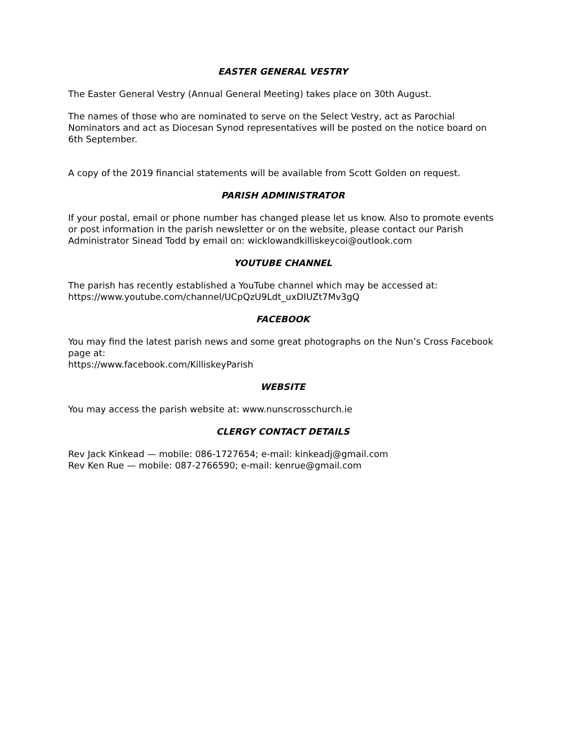EASTER GENERAL VESTRY
The Easter General Vestry (Annual General Meeting) takes place on 30th August.
The names of those who are nominated to serve on the Select Vestry, act as Parochial Nominators and act as Diocesan Synod representatives will be posted on the notice board on 6th September.
A copy of the 2019 financial statements will be available from Scott Golden on request.
PARISH ADMINISTRATOR
If your postal, email or phone number has changed please let us know. Also to promote events or post information in the parish newsletter or on the website, please contact our Parish Administrator Sinead Todd by email on: wicklowandkilliskeycoi@outlook.com
YOUTUBE CHANNEL
The parish has recently established a YouTube channel which may be accessed at:
https://www.youtube.com/channel/UCpQzU9Ldt_uxDIUZt7Mv3gQ
FACEBOOK
You may find the latest parish news and some great photographs on the Nun’s Cross Facebook page at:
https://www.facebook.com/KilliskeyParish
WEBSITE
You may access the parish website at: www.nunscrosschurch.ie
CLERGY CONTACT DETAILS
Rev Jack Kinkead — mobile: 086-1727654; e-mail: kinkeadj@gmail.com
Rev Ken Rue — mobile: 087-2766590; e-mail: kenrue@gmail.com